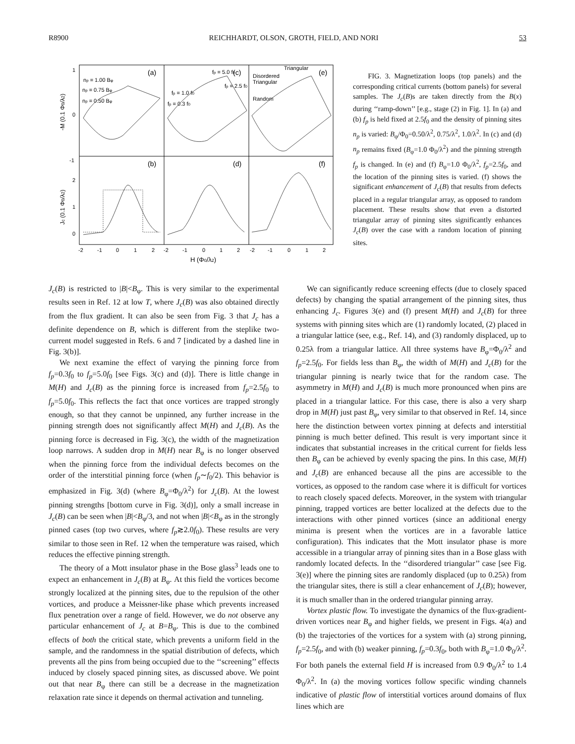R8900 REICHHARDT, OLSON, GROTH, FIELD, AND NORI 53
(a)
(c)
(e)
(b)
(d)
(f)
np = 1.00 Bφ
np = 0.75 Bφ
np = 0.50 Bφ
fp = 5.0 f0
fp = 2.5 f0
fp = 1.0 f0
fp = 0.3 f0
Triangular
Disordered
Triangular
Random
1
0
-1
2
1
0
-2
-1
0
1
2
-2
-1
0
1
2
-2
-1
0
1
2
H (Φ0/λ2)
-M (0.1 Φ0/λ2)
Jc (0.1 Φ0/λ2)
FIG. 3. Magnetization loops (top panels) and the corresponding critical currents (bottom panels) for several samples. The J<sub>c</sub>(B)s are taken directly from the B(x) during ‘‘ramp-down’’ [e.g., stage (2) in Fig. 1]. In (a) and (b) f<sub>p</sub> is held fixed at 2.5f<sub>0</sub> and the density of pinning sites n<sub>p</sub> is varied: B<sub>φ</sub>/Φ<sub>0</sub>=0.50/λ<sup>2</sup>, 0.75/λ<sup>2</sup>, 1.0/λ<sup>2</sup>. In (c) and (d) n<sub>p</sub> remains fixed (B<sub>φ</sub>=1.0 Φ<sub>0</sub>/λ<sup>2</sup>) and the pinning strength f<sub>p</sub> is changed. In (e) and (f) B<sub>φ</sub>=1.0 Φ<sub>0</sub>/λ<sup>2</sup>, f<sub>p</sub>=2.5f<sub>0</sub>, and the location of the pinning sites is varied. (f) shows the significant enhancement of J<sub>c</sub>(B) that results from defects placed in a regular triangular array, as opposed to random placement. These results show that even a distorted triangular array of pinning sites significantly enhances J<sub>c</sub>(B) over the case with a random location of pinning sites.
J<sub>c</sub>(B) is restricted to |B|<B<sub>φ</sub>. This is very similar to the experimental results seen in Ref. 12 at low T, where J<sub>c</sub>(B) was also obtained directly from the flux gradient. It can also be seen from Fig. 3 that J<sub>c</sub> has a definite dependence on B, which is different from the steplike two-current model suggested in Refs. 6 and 7 [indicated by a dashed line in Fig. 3(b)].
We next examine the effect of varying the pinning force from f<sub>p</sub>=0.3f<sub>0</sub> to f<sub>p</sub>=5.0f<sub>0</sub> [see Figs. 3(c) and (d)]. There is little change in M(H) and J<sub>c</sub>(B) as the pinning force is increased from f<sub>p</sub>=2.5f<sub>0</sub> to f<sub>p</sub>=5.0f<sub>0</sub>. This reflects the fact that once vortices are trapped strongly enough, so that they cannot be unpinned, any further increase in the pinning strength does not significantly affect M(H) and J<sub>c</sub>(B). As the pinning force is decreased in Fig. 3(c), the width of the magnetization loop narrows. A sudden drop in M(H) near B<sub>φ</sub> is no longer observed when the pinning force from the individual defects becomes on the order of the interstitial pinning force (when f<sub>p</sub>∼f<sub>0</sub>/2). This behavior is emphasized in Fig. 3(d) (where B<sub>φ</sub>=Φ<sub>0</sub>/λ<sup>2</sup>) for J<sub>c</sub>(B). At the lowest pinning strengths [bottom curve in Fig. 3(d)], only a small increase in J<sub>c</sub>(B) can be seen when |B|<B<sub>φ</sub>/3, and not when |B|<B<sub>φ</sub> as in the strongly pinned cases (top two curves, where f<sub>p</sub>≳2.0f<sub>0</sub>). These results are very similar to those seen in Ref. 12 when the temperature was raised, which reduces the effective pinning strength.
The theory of a Mott insulator phase in the Bose glass<sup>3</sup> leads one to expect an enhancement in J<sub>c</sub>(B) at B<sub>φ</sub>. At this field the vortices become strongly localized at the pinning sites, due to the repulsion of the other vortices, and produce a Meissner-like phase which prevents increased flux penetration over a range of field. However, we do not observe any particular enhancement of J<sub>c</sub> at B=B<sub>φ</sub>. This is due to the combined effects of both the critical state, which prevents a uniform field in the sample, and the randomness in the spatial distribution of defects, which prevents all the pins from being occupied due to the ‘‘screening’’ effects induced by closely spaced pinning sites, as discussed above. We point out that near B<sub>φ</sub> there can still be a decrease in the magnetization relaxation rate since it depends on thermal activation and tunneling.
We can significantly reduce screening effects (due to closely spaced defects) by changing the spatial arrangement of the pinning sites, thus enhancing J<sub>c</sub>. Figures 3(e) and (f) present M(H) and J<sub>c</sub>(B) for three systems with pinning sites which are (1) randomly located, (2) placed in a triangular lattice (see, e.g., Ref. 14), and (3) randomly displaced, up to 0.25λ from a triangular lattice. All three systems have B<sub>φ</sub>=Φ<sub>0</sub>/λ<sup>2</sup> and f<sub>p</sub>=2.5f<sub>0</sub>. For fields less than B<sub>φ</sub>, the width of M(H) and J<sub>c</sub>(B) for the triangular pinning is nearly twice that for the random case. The asymmetry in M(H) and J<sub>c</sub>(B) is much more pronounced when pins are placed in a triangular lattice. For this case, there is also a very sharp drop in M(H) just past B<sub>φ</sub>, very similar to that observed in Ref. 14, since here the distinction between vortex pinning at defects and interstitial pinning is much better defined. This result is very important since it indicates that substantial increases in the critical current for fields less then B<sub>φ</sub> can be achieved by evenly spacing the pins. In this case, M(H) and J<sub>c</sub>(B) are enhanced because all the pins are accessible to the vortices, as opposed to the random case where it is difficult for vortices to reach closely spaced defects. Moreover, in the system with triangular pinning, trapped vortices are better localized at the defects due to the interactions with other pinned vortices (since an additional energy minima is present when the vortices are in a favorable lattice configuration). This indicates that the Mott insulator phase is more accessible in a triangular array of pinning sites than in a Bose glass with randomly located defects. In the ‘‘disordered triangular’’ case [see Fig. 3(e)] where the pinning sites are randomly displaced (up to 0.25λ) from the triangular sites, there is still a clear enhancement of J<sub>c</sub>(B); however, it is much smaller than in the ordered triangular pinning array.
Vortex plastic flow. To investigate the dynamics of the flux-gradient-driven vortices near B<sub>φ</sub> and higher fields, we present in Figs. 4(a) and (b) the trajectories of the vortices for a system with (a) strong pinning, f<sub>p</sub>=2.5f<sub>0</sub>, and with (b) weaker pinning, f<sub>p</sub>=0.3f<sub>0</sub>, both with B<sub>φ</sub>=1.0 Φ<sub>0</sub>/λ<sup>2</sup>. For both panels the external field H is increased from 0.9 Φ<sub>0</sub>/λ<sup>2</sup> to 1.4 Φ<sub>0</sub>/λ<sup>2</sup>. In (a) the moving vortices follow specific winding channels indicative of plastic flow of interstitial vortices around domains of flux lines which are